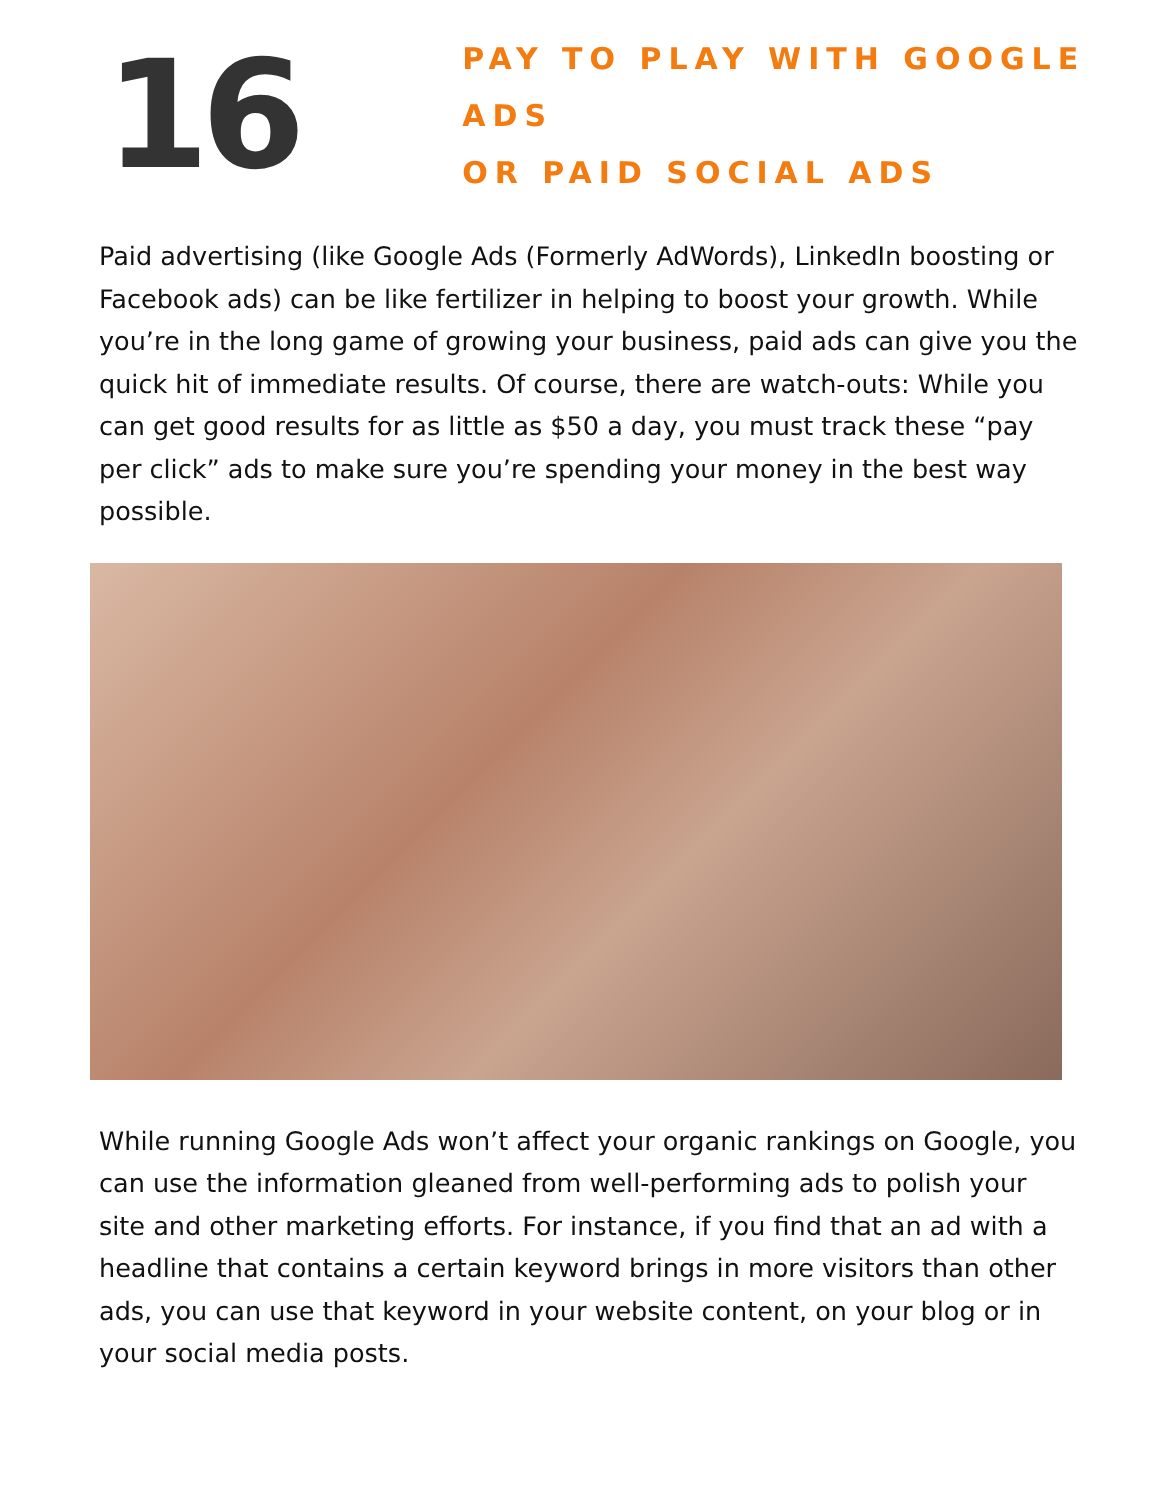16
PAY TO PLAY WITH GOOGLE ADS
OR PAID SOCIAL ADS
Paid advertising (like Google Ads (Formerly AdWords), LinkedIn boosting or Facebook ads) can be like fertilizer in helping to boost your growth. While you’re in the long game of growing your business, paid ads can give you the quick hit of immediate results. Of course, there are watch-outs: While you can get good results for as little as $50 a day, you must track these “pay per click” ads to make sure you’re spending your money in the best way possible.
While running Google Ads won’t affect your organic rankings on Google, you can use the information gleaned from well-performing ads to polish your site and other marketing efforts. For instance, if you find that an ad with a headline that contains a certain keyword brings in more visitors than other ads, you can use that keyword in your website content, on your blog or in your social media posts.